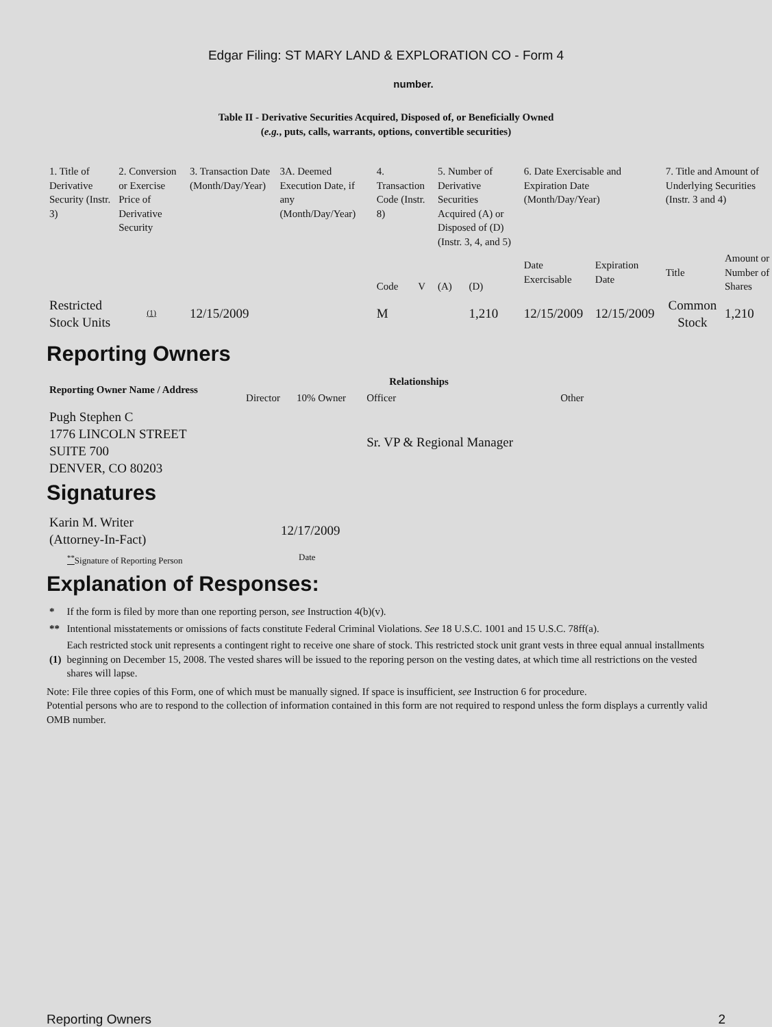Edgar Filing: ST MARY LAND & EXPLORATION CO - Form 4
number.
Table II - Derivative Securities Acquired, Disposed of, or Beneficially Owned
(e.g., puts, calls, warrants, options, convertible securities)
| 1. Title of Derivative Security (Instr. 3) | 2. Conversion or Exercise Price of Derivative Security | 3. Transaction Date (Month/Day/Year) | 3A. Deemed Execution Date, if any (Month/Day/Year) | 4. Transaction Code (Instr. 8) | | 5. Number of Derivative Securities Acquired (A) or Disposed of (D) (Instr. 3, 4, and 5) | | 6. Date Exercisable and Expiration Date (Month/Day/Year) | | 7. Title and Amount of Underlying Securities (Instr. 3 and 4) | |
| --- | --- | --- | --- | --- | --- | --- | --- | --- | --- | --- | --- |
| | | | | Code | V | (A) | (D) | Date Exercisable | Expiration Date | Title | Amount or Number of Shares |
| Restricted Stock Units | (1) | 12/15/2009 | | M | | | 1,210 | 12/15/2009 | 12/15/2009 | Common Stock | 1,210 |
Reporting Owners
| Reporting Owner Name / Address | Relationships | | | |
| --- | --- | --- | --- | --- |
| | Director | 10% Owner | Officer | Other |
| Pugh Stephen C 1776 LINCOLN STREET SUITE 700 DENVER, CO 80203 | | | Sr. VP & Regional Manager | |
Signatures
| Karin M. Writer (Attorney-In-Fact) | 12/17/2009 |
| <sup>**</sup> Signature of Reporting Person | Date |
Explanation of Responses:
| * | If the form is filed by more than one reporting person, see Instruction 4(b)(v). |
| ** | Intentional misstatements or omissions of facts constitute Federal Criminal Violations. See 18 U.S.C. 1001 and 15 U.S.C. 78ff(a). |
| (1) | Each restricted stock unit represents a contingent right to receive one share of stock. This restricted stock unit grant vests in three equal annual installments beginning on December 15, 2008. The vested shares will be issued to the reporing person on the vesting dates, at which time all restrictions on the vested shares will lapse. |
Note: File three copies of this Form, one of which must be manually signed. If space is insufficient, see Instruction 6 for procedure.
Potential persons who are to respond to the collection of information contained in this form are not required to respond unless the form displays a currently valid OMB number.
Reporting Owners 2